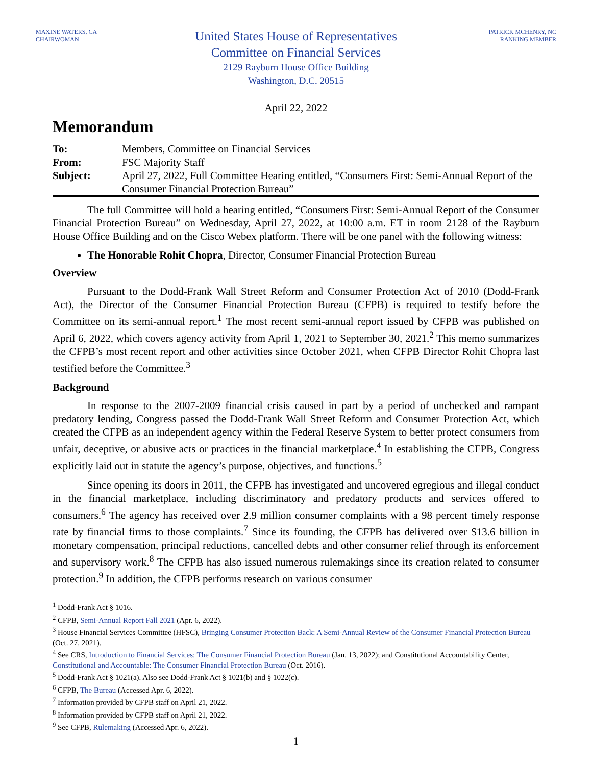MAXINE WATERS, CA
CHAIRWOMAN
United States House of Representatives
Committee on Financial Services
2129 Rayburn House Office Building
Washington, D.C. 20515
PATRICK MCHENRY, NC
RANKING MEMBER
April 22, 2022
Memorandum
| To: | Members, Committee on Financial Services |
| From: | FSC Majority Staff |
| Subject: | April 27, 2022, Full Committee Hearing entitled, “Consumers First: Semi-Annual Report of the Consumer Financial Protection Bureau” |
The full Committee will hold a hearing entitled, “Consumers First: Semi-Annual Report of the Consumer Financial Protection Bureau” on Wednesday, April 27, 2022, at 10:00 a.m. ET in room 2128 of the Rayburn House Office Building and on the Cisco Webex platform. There will be one panel with the following witness:
The Honorable Rohit Chopra, Director, Consumer Financial Protection Bureau
Overview
Pursuant to the Dodd-Frank Wall Street Reform and Consumer Protection Act of 2010 (Dodd-Frank Act), the Director of the Consumer Financial Protection Bureau (CFPB) is required to testify before the Committee on its semi-annual report.<sup>1</sup> The most recent semi-annual report issued by CFPB was published on April 6, 2022, which covers agency activity from April 1, 2021 to September 30, 2021.<sup>2</sup> This memo summarizes the CFPB’s most recent report and other activities since October 2021, when CFPB Director Rohit Chopra last testified before the Committee.<sup>3</sup>
Background
In response to the 2007-2009 financial crisis caused in part by a period of unchecked and rampant predatory lending, Congress passed the Dodd-Frank Wall Street Reform and Consumer Protection Act, which created the CFPB as an independent agency within the Federal Reserve System to better protect consumers from unfair, deceptive, or abusive acts or practices in the financial marketplace.<sup>4</sup> In establishing the CFPB, Congress explicitly laid out in statute the agency’s purpose, objectives, and functions.<sup>5</sup>
Since opening its doors in 2011, the CFPB has investigated and uncovered egregious and illegal conduct in the financial marketplace, including discriminatory and predatory products and services offered to consumers.<sup>6</sup> The agency has received over 2.9 million consumer complaints with a 98 percent timely response rate by financial firms to those complaints.<sup>7</sup> Since its founding, the CFPB has delivered over $13.6 billion in monetary compensation, principal reductions, cancelled debts and other consumer relief through its enforcement and supervisory work.<sup>8</sup> The CFPB has also issued numerous rulemakings since its creation related to consumer protection.<sup>9</sup> In addition, the CFPB performs research on various consumer
<sup>1</sup> Dodd-Frank Act § 1016.
<sup>2</sup> CFPB, Semi-Annual Report Fall 2021 (Apr. 6, 2022).
<sup>3</sup> House Financial Services Committee (HFSC), Bringing Consumer Protection Back: A Semi-Annual Review of the Consumer Financial Protection Bureau (Oct. 27, 2021).
<sup>4</sup> See CRS, Introduction to Financial Services: The Consumer Financial Protection Bureau (Jan. 13, 2022); and Constitutional Accountability Center, Constitutional and Accountable: The Consumer Financial Protection Bureau (Oct. 2016).
<sup>5</sup> Dodd-Frank Act § 1021(a). Also see Dodd-Frank Act § 1021(b) and § 1022(c).
<sup>6</sup> CFPB, The Bureau (Accessed Apr. 6, 2022).
<sup>7</sup> Information provided by CFPB staff on April 21, 2022.
<sup>8</sup> Information provided by CFPB staff on April 21, 2022.
<sup>9</sup> See CFPB, Rulemaking (Accessed Apr. 6, 2022).
1